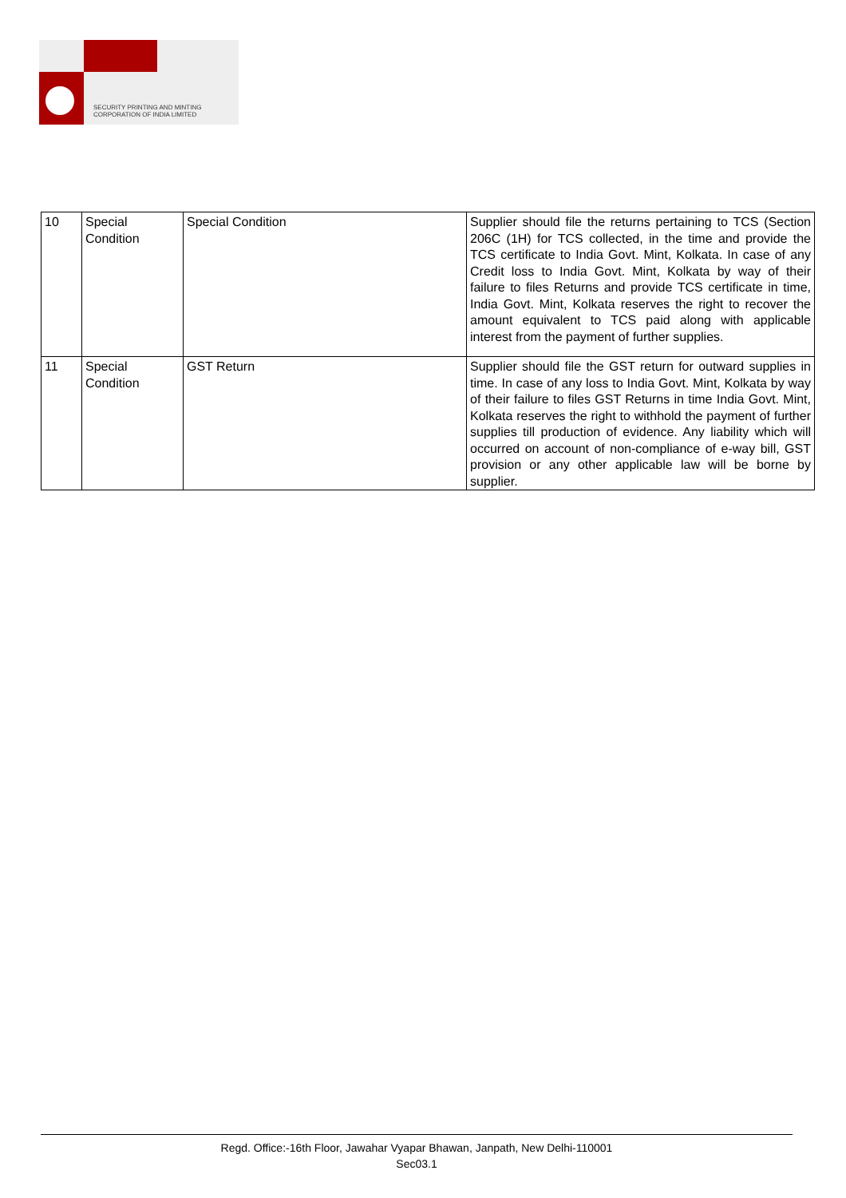SECURITY PRINTING AND MINTING
CORPORATION OF INDIA LIMITED
| 10 | Special Condition | Special Condition | Supplier should file the returns pertaining to TCS (Section 206C (1H) for TCS collected, in the time and provide the TCS certificate to India Govt. Mint, Kolkata. In case of any Credit loss to India Govt. Mint, Kolkata by way of their failure to files Returns and provide TCS certificate in time, India Govt. Mint, Kolkata reserves the right to recover the amount equivalent to TCS paid along with applicable interest from the payment of further supplies. |
| 11 | Special Condition | GST Return | Supplier should file the GST return for outward supplies in time. In case of any loss to India Govt. Mint, Kolkata by way of their failure to files GST Returns in time India Govt. Mint, Kolkata reserves the right to withhold the payment of further supplies till production of evidence. Any liability which will occurred on account of non-compliance of e-way bill, GST provision or any other applicable law will be borne by supplier. |
Regd. Office:-16th Floor, Jawahar Vyapar Bhawan, Janpath, New Delhi-110001
Sec03.1